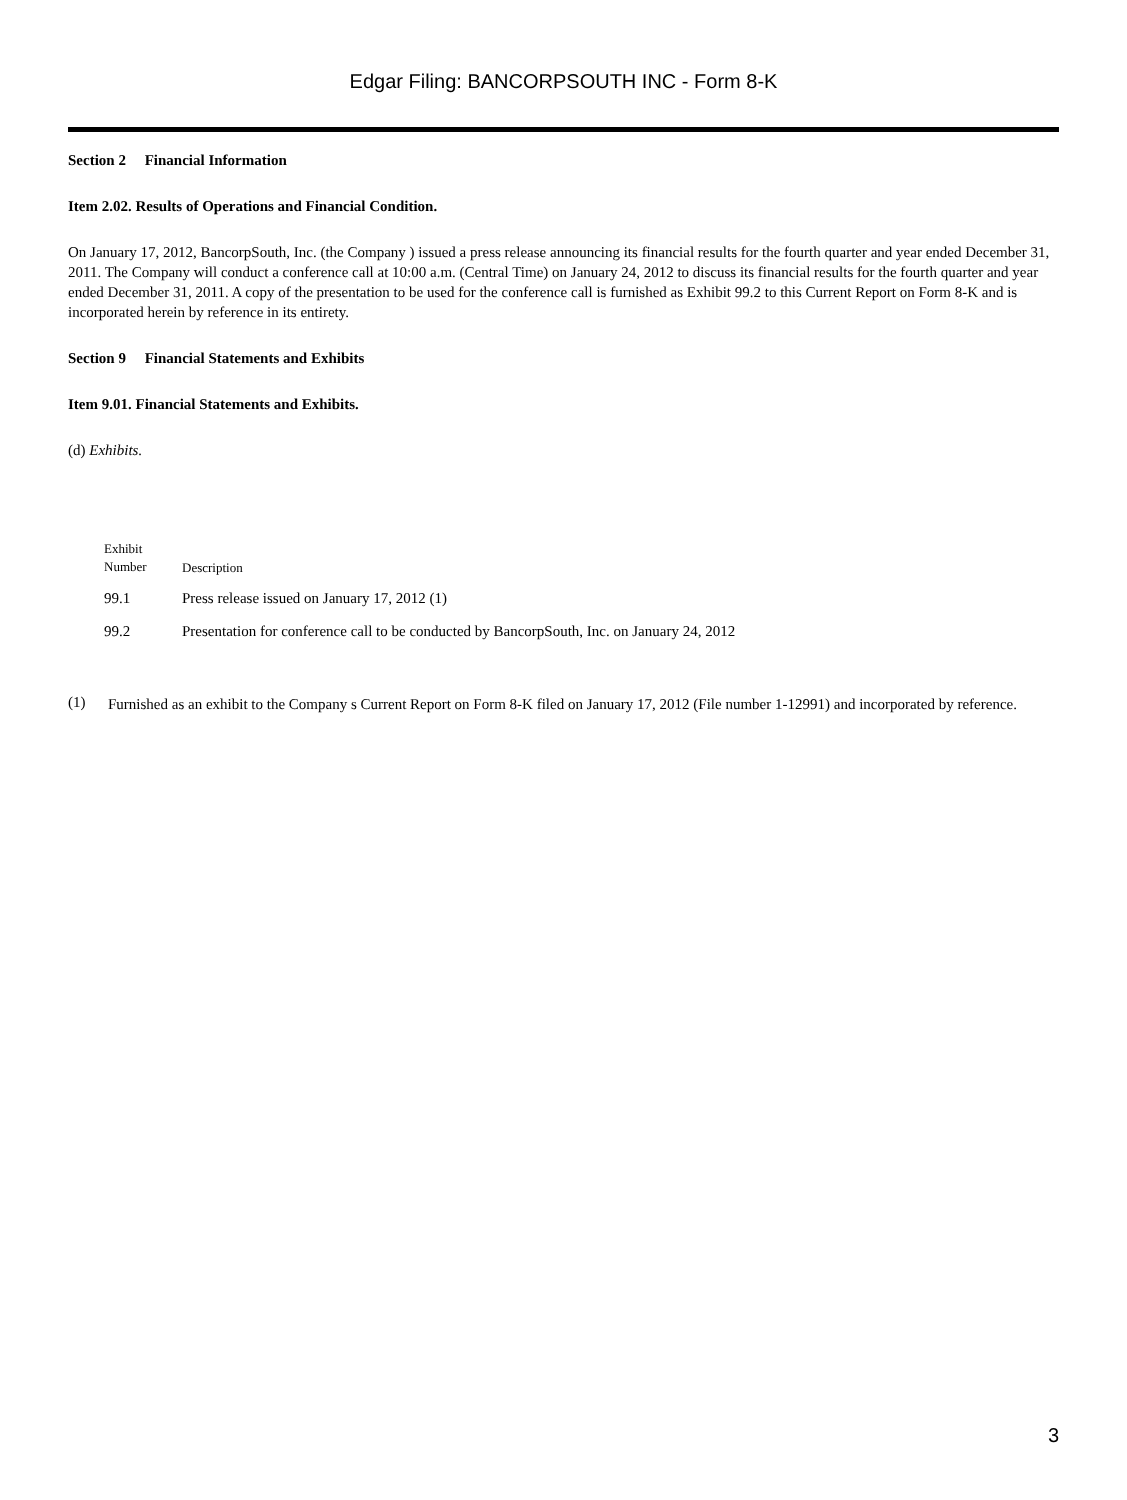Edgar Filing: BANCORPSOUTH INC - Form 8-K
Section 2 Financial Information
Item 2.02. Results of Operations and Financial Condition.
On January 17, 2012, BancorpSouth, Inc. (the Company ) issued a press release announcing its financial results for the fourth quarter and year ended December 31, 2011. The Company will conduct a conference call at 10:00 a.m. (Central Time) on January 24, 2012 to discuss its financial results for the fourth quarter and year ended December 31, 2011. A copy of the presentation to be used for the conference call is furnished as Exhibit 99.2 to this Current Report on Form 8-K and is incorporated herein by reference in its entirety.
Section 9 Financial Statements and Exhibits
Item 9.01. Financial Statements and Exhibits.
(d) Exhibits.
| Exhibit Number | Description |
| 99.1 | Press release issued on January 17, 2012 (1) |
| 99.2 | Presentation for conference call to be conducted by BancorpSouth, Inc. on January 24, 2012 |
(1)
Furnished as an exhibit to the Company s Current Report on Form 8-K filed on January 17, 2012 (File number 1-12991) and incorporated by reference.
3